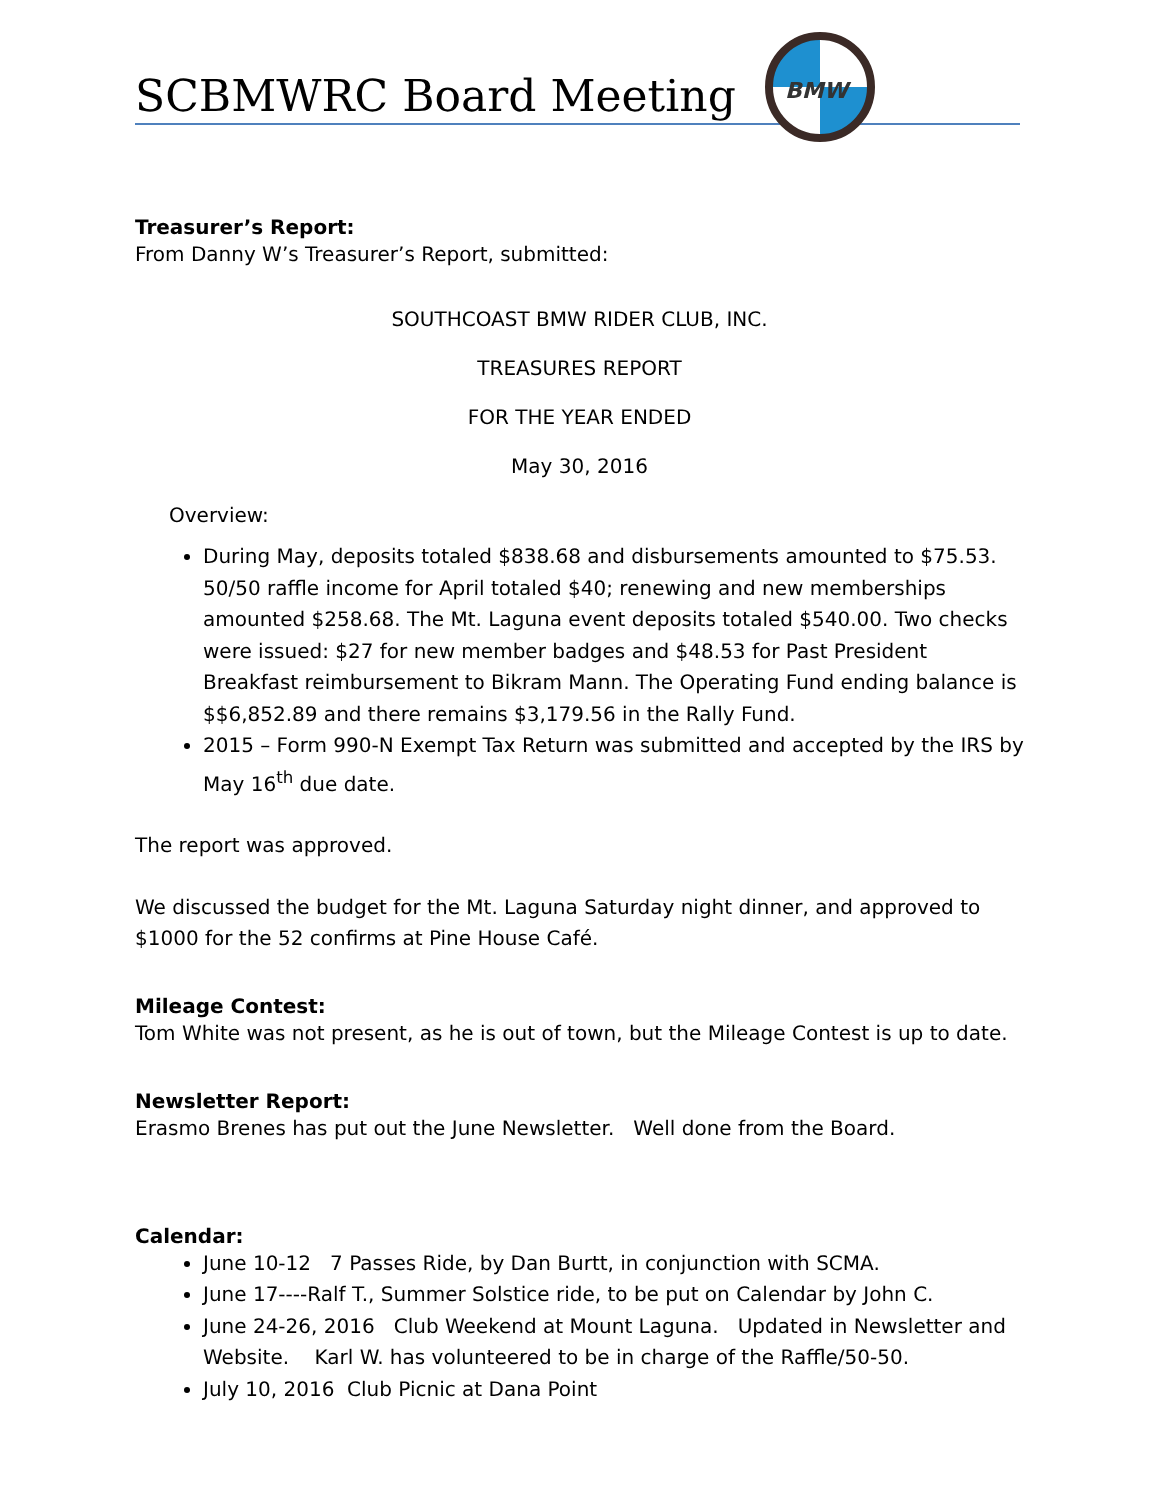BMW
SCBMWRC Board Meeting
Treasurer’s Report:
From Danny W’s Treasurer’s Report, submitted:
SOUTHCOAST BMW RIDER CLUB, INC.
TREASURES REPORT
FOR THE YEAR ENDED
May 30, 2016
Overview:
During May, deposits totaled $838.68 and disbursements amounted to $75.53. 50/50 raffle income for April totaled $40; renewing and new memberships amounted $258.68. The Mt. Laguna event deposits totaled $540.00. Two checks were issued: $27 for new member badges and $48.53 for Past President Breakfast reimbursement to Bikram Mann. The Operating Fund ending balance is $$6,852.89 and there remains $3,179.56 in the Rally Fund.
2015 – Form 990-N Exempt Tax Return was submitted and accepted by the IRS by May 16<sup>th</sup> due date.
The report was approved.
We discussed the budget for the Mt. Laguna Saturday night dinner, and approved to $1000 for the 52 confirms at Pine House Café.
Mileage Contest:
Tom White was not present, as he is out of town, but the Mileage Contest is up to date.
Newsletter Report:
Erasmo Brenes has put out the June Newsletter. Well done from the Board.
Calendar:
June 10-12 7 Passes Ride, by Dan Burtt, in conjunction with SCMA.
June 17----Ralf T., Summer Solstice ride, to be put on Calendar by John C.
June 24-26, 2016 Club Weekend at Mount Laguna. Updated in Newsletter and Website. Karl W. has volunteered to be in charge of the Raffle/50-50.
July 10, 2016 Club Picnic at Dana Point